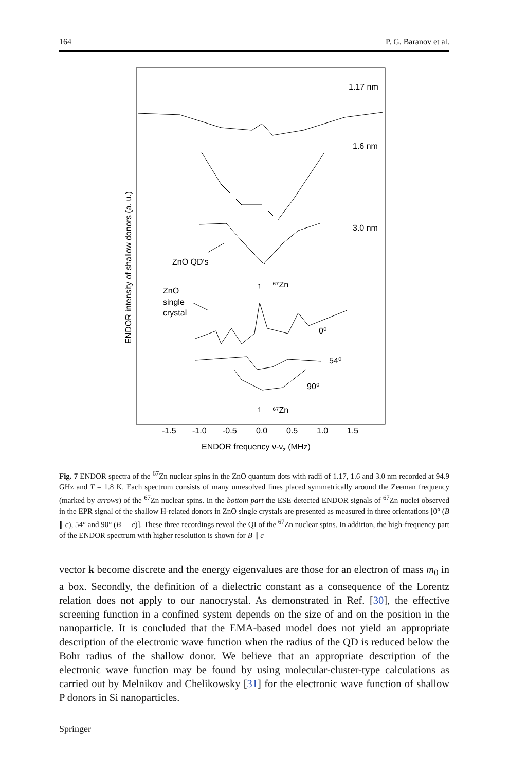164 P. G. Baranov et al.
1.17 nm
1.6 nm
3.0 nm
ZnO QD's
⁶⁷Zn
↑
ZnO
single
crystal
0⁰
54⁰
90⁰
⁶⁷Zn
↑
-1.5
-1.0
-0.5
0.0
0.5
1.0
1.5
ENDOR frequency ν-νz (MHz)
ENDOR intensity of shallow donors (a. u.)
Fig. 7 ENDOR spectra of the <sup>67</sup>Zn nuclear spins in the ZnO quantum dots with radii of 1.17, 1.6 and 3.0 nm recorded at 94.9 GHz and T = 1.8 K. Each spectrum consists of many unresolved lines placed symmetrically around the Zeeman frequency (marked by arrows) of the <sup>67</sup>Zn nuclear spins. In the bottom part the ESE-detected ENDOR signals of <sup>67</sup>Zn nuclei observed in the EPR signal of the shallow H-related donors in ZnO single crystals are presented as measured in three orientations [0° (B ∥ c), 54° and 90° (B ⊥ c)]. These three recordings reveal the QI of the <sup>67</sup>Zn nuclear spins. In addition, the high-frequency part of the ENDOR spectrum with higher resolution is shown for B ∥ c
vector k become discrete and the energy eigenvalues are those for an electron of mass m<sub>0</sub> in a box. Secondly, the definition of a dielectric constant as a consequence of the Lorentz relation does not apply to our nanocrystal. As demonstrated in Ref. [30], the effective screening function in a confined system depends on the size of and on the position in the nanoparticle. It is concluded that the EMA-based model does not yield an appropriate description of the electronic wave function when the radius of the QD is reduced below the Bohr radius of the shallow donor. We believe that an appropriate description of the electronic wave function may be found by using molecular-cluster-type calculations as carried out by Melnikov and Chelikowsky [31] for the electronic wave function of shallow P donors in Si nanoparticles.
Springer